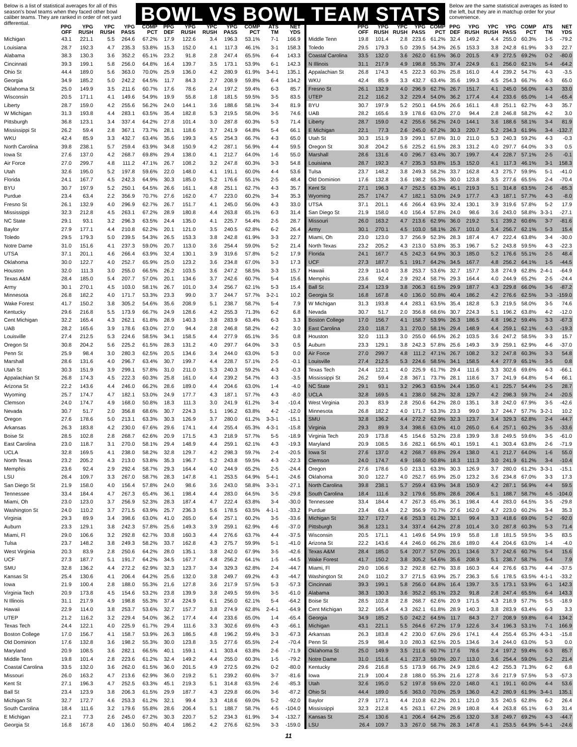Below is a list of statistical averages for all of this season's bowl teams when they faced other bowl caliber teams. They are ranked in order of net yard differential.
BOWL VS BOWL TEAM STATS
Below are the same statistical averages as listed to the left, but they are in matchup order for your convenience.
| | PPG OFF | YPG RUSH | YPC RUSH | YPG PASS | COMP PCT | PPG DEF | YPG RUSH | YPC RUSH | YPG PASS | COMP PCT | ATS TM | NET YDS |
| --- | --- | --- | --- | --- | --- | --- | --- | --- | --- | --- | --- | --- |
| Michigan | 43.1 | 221.1 | 5.5 | 264.6 | 67.2% | 17.9 | 122.6 | 3.4 | 196.3 | 53.1% | 7-1 | 166.9 |
| Louisiana | 28.7 | 192.3 | 4.7 | 235.3 | 53.8% | 15.3 | 152.0 | 4.1 | 117.3 | 46.1% | 3-1 | 158.3 |
| Alabama | 38.3 | 130.3 | 3.6 | 352.2 | 65.1% | 23.2 | 91.8 | 2.8 | 247.4 | 65.5% | 6-4 | 143.3 |
| Cincinnati | 39.3 | 199.1 | 5.8 | 256.0 | 64.8% | 16.4 | 139.7 | 3.5 | 173.1 | 53.9% | 6-1 | 142.3 |
| Ohio St | 44.4 | 189.0 | 5.6 | 363.0 | 70.0% | 25.9 | 136.0 | 4.2 | 280.9 | 61.9% | 3-4-1 | 135.1 |
| Georgia | 34.9 | 185.2 | 5.0 | 242.2 | 64.5% | 11.7 | 84.3 | 2.7 | 208.9 | 59.8% | 6-4 | 134.2 |
| Oklahoma St | 25.0 | 149.9 | 3.5 | 211.6 | 60.7% | 17.6 | 78.6 | 2.4 | 197.2 | 59.4% | 6-3 | 85.7 |
| Wisconsin | 20.5 | 171.1 | 4.1 | 149.6 | 54.9% | 19.9 | 55.8 | 1.8 | 181.5 | 59.5% | 3-5 | 83.5 |
| Liberty | 28.7 | 159.0 | 4.2 | 255.6 | 56.2% | 24.0 | 144.1 | 3.6 | 188.6 | 58.1% | 3-4 | 81.9 |
| W Michigan | 31.3 | 193.8 | 4.4 | 283.1 | 63.5% | 35.4 | 182.8 | 5.3 | 219.5 | 58.0% | 3-5 | 74.6 |
| Pittsburgh | 36.8 | 123.1 | 3.4 | 337.4 | 64.2% | 27.8 | 101.4 | 3.0 | 287.8 | 60.3% | 5-3 | 71.4 |
| Mississippi St | 26.2 | 59.4 | 2.8 | 367.1 | 73.7% | 28.1 | 118.6 | 3.7 | 241.9 | 64.8% | 5-4 | 66.1 |
| WKU | 42.4 | 85.9 | 3.3 | 432.7 | 63.4% | 35.6 | 199.3 | 4.5 | 254.3 | 66.7% | 4-3 | 65.0 |
| North Carolina | 39.8 | 238.1 | 5.7 | 259.4 | 63.9% | 34.8 | 150.9 | 4.2 | 287.1 | 56.9% | 4-4 | 59.5 |
| Iowa St | 27.6 | 137.0 | 4.2 | 268.7 | 69.8% | 29.4 | 138.0 | 4.1 | 212.7 | 64.0% | 1-6 | 55.0 |
| Air Force | 27.0 | 299.7 | 4.8 | 111.2 | 47.1% | 26.7 | 108.2 | 3.2 | 247.8 | 60.3% | 3-3 | 54.8 |
| Utah | 32.6 | 195.0 | 5.2 | 197.8 | 59.6% | 22.0 | 148.0 | 4.1 | 191.1 | 60.0% | 4-4 | 53.6 |
| Florida | 24.1 | 167.7 | 4.5 | 242.3 | 64.9% | 30.3 | 185.0 | 5.2 | 176.6 | 55.1% | 2-5 | 48.4 |
| BYU | 30.7 | 197.9 | 5.2 | 250.1 | 64.5% | 26.6 | 161.1 | 4.8 | 251.1 | 62.7% | 4-3 | 35.7 |
| Purdue | 23.4 | 63.4 | 2.2 | 356.9 | 70.7% | 27.6 | 162.0 | 4.7 | 223.0 | 60.2% | 3-4 | 35.3 |
| Fresno St | 26.1 | 132.9 | 4.0 | 296.9 | 62.7% | 26.7 | 151.7 | 4.1 | 245.0 | 56.0% | 4-3 | 33.0 |
| Mississippi | 32.3 | 212.8 | 4.5 | 263.1 | 67.2% | 28.9 | 180.8 | 4.4 | 263.8 | 65.1% | 6-3 | 31.4 |
| NC State | 29.1 | 93.1 | 3.2 | 296.3 | 63.5% | 24.4 | 135.0 | 4.1 | 225.7 | 54.4% | 2-5 | 28.7 |
| Baylor | 27.9 | 177.1 | 4.4 | 210.8 | 62.2% | 20.1 | 121.0 | 3.5 | 240.5 | 62.8% | 6-2 | 26.4 |
| Toledo | 29.5 | 179.3 | 5.0 | 239.5 | 54.3% | 26.5 | 153.3 | 3.8 | 242.8 | 61.9% | 3-3 | 22.7 |
| Notre Dame | 31.0 | 151.6 | 4.1 | 237.3 | 59.0% | 20.7 | 113.0 | 3.6 | 254.4 | 59.0% | 5-2 | 21.4 |
| UTSA | 37.1 | 201.1 | 4.6 | 266.4 | 63.9% | 32.4 | 130.1 | 3.9 | 319.6 | 57.8% | 5-2 | 17.9 |
| Oklahoma | 30.0 | 122.7 | 4.0 | 252.7 | 65.9% | 25.0 | 123.2 | 3.6 | 234.8 | 67.0% | 3-3 | 17.3 |
| Houston | 32.0 | 111.3 | 3.0 | 255.0 | 66.5% | 26.2 | 103.5 | 3.6 | 247.2 | 58.5% | 3-3 | 15.7 |
| Texas A&M | 28.4 | 185.0 | 5.4 | 207.7 | 57.0% | 20.1 | 134.6 | 3.7 | 242.6 | 60.7% | 5-4 | 15.6 |
| Army | 30.1 | 270.1 | 4.5 | 103.0 | 58.1% | 26.7 | 101.0 | 3.4 | 256.7 | 62.1% | 5-3 | 15.4 |
| Minnesota | 26.8 | 182.2 | 4.0 | 171.7 | 53.3% | 23.3 | 99.0 | 3.7 | 244.7 | 57.7% | 3-2-1 | 10.2 |
| Wake Forest | 41.7 | 150.2 | 3.8 | 305.2 | 54.6% | 35.6 | 208.9 | 5.1 | 238.7 | 58.7% | 5-4 | 7.9 |
| Kentucky | 29.6 | 216.8 | 5.5 | 173.9 | 66.7% | 24.9 | 128.6 | 4.2 | 255.3 | 71.3% | 6-2 | 6.8 |
| Cent Michigan | 32.2 | 165.4 | 4.3 | 262.1 | 61.8% | 28.9 | 140.3 | 3.8 | 283.9 | 63.4% | 6-3 | 3.3 |
| UAB | 28.2 | 165.6 | 3.9 | 178.6 | 63.0% | 27.0 | 94.4 | 2.8 | 246.8 | 58.2% | 4-2 | 3.0 |
| Louisville | 27.4 | 212.5 | 5.3 | 224.6 | 58.5% | 34.1 | 158.5 | 4.4 | 277.9 | 65.1% | 3-5 | 0.8 |
| Oregon St | 30.8 | 204.2 | 5.6 | 225.2 | 61.5% | 28.3 | 131.2 | 4.0 | 297.7 | 64.0% | 3-3 | 0.5 |
| Penn St | 25.9 | 98.4 | 3.0 | 280.3 | 62.5% | 20.5 | 134.6 | 3.4 | 244.0 | 63.0% | 5-3 | 0.0 |
| Marshall | 28.6 | 131.6 | 4.0 | 296.7 | 63.4% | 30.7 | 199.7 | 4.4 | 228.7 | 57.1% | 2-5 | -0.1 |
| Utah St | 30.3 | 151.9 | 3.9 | 299.1 | 57.8% | 31.0 | 211.0 | 5.3 | 240.3 | 59.2% | 4-3 | -0.3 |
| Appalachian St | 26.8 | 174.3 | 4.5 | 222.3 | 60.3% | 25.8 | 161.0 | 4.4 | 239.2 | 54.7% | 4-3 | -3.5 |
| Arizona St | 22.2 | 143.6 | 4.4 | 246.0 | 66.2% | 28.6 | 189.0 | 4.4 | 204.6 | 63.0% | 1-4 | -4.0 |
| Wyoming | 25.7 | 174.7 | 4.7 | 182.1 | 53.0% | 24.9 | 177.7 | 4.3 | 187.1 | 57.7% | 4-3 | -8.0 |
| Clemson | 24.0 | 174.7 | 4.9 | 168.0 | 50.8% | 18.3 | 111.3 | 3.0 | 241.9 | 61.2% | 3-4 | -10.4 |
| Nevada | 30.7 | 51.7 | 2.0 | 356.8 | 68.6% | 30.7 | 224.3 | 5.1 | 196.2 | 63.8% | 4-2 | -12.0 |
| Oregon | 27.6 | 178.6 | 5.0 | 213.1 | 63.3% | 30.3 | 126.9 | 3.7 | 280.0 | 61.2% | 3-3-1 | -15.1 |
| Arkansas | 26.3 | 183.8 | 4.2 | 230.0 | 67.6% | 29.6 | 174.1 | 4.4 | 255.4 | 65.3% | 4-3-1 | -15.8 |
| Boise St | 28.5 | 102.8 | 2.8 | 268.7 | 62.6% | 20.9 | 171.5 | 4.3 | 218.9 | 57.7% | 5-5 | -18.9 |
| East Carolina | 23.0 | 118.7 | 3.1 | 270.0 | 58.1% | 29.4 | 148.9 | 4.4 | 259.1 | 62.1% | 4-3 | -19.3 |
| UCLA | 32.8 | 169.5 | 4.1 | 238.0 | 58.2% | 32.8 | 129.7 | 4.2 | 298.3 | 59.7% | 2-4 | -20.5 |
| North Texas | 23.2 | 205.2 | 4.3 | 213.0 | 53.8% | 35.3 | 196.7 | 5.2 | 243.8 | 59.5% | 4-3 | -22.3 |
| Memphis | 23.6 | 92.4 | 2.9 | 292.4 | 58.7% | 29.3 | 164.4 | 4.0 | 244.9 | 65.2% | 2-5 | -24.4 |
| LSU | 26.4 | 109.7 | 3.3 | 267.0 | 58.7% | 28.3 | 147.8 | 4.1 | 253.5 | 64.9% | 5-4-1 | -24.6 |
| San Diego St | 21.9 | 158.0 | 4.0 | 156.4 | 57.8% | 24.0 | 98.6 | 3.6 | 243.0 | 58.8% | 3-3-1 | -27.1 |
| Tennessee | 33.4 | 184.4 | 4.7 | 267.3 | 65.4% | 36.1 | 198.4 | 4.4 | 283.0 | 64.5% | 3-5 | -29.8 |
| Miami, Oh | 23.0 | 123.0 | 3.7 | 256.9 | 52.3% | 28.3 | 187.4 | 4.7 | 222.4 | 63.8% | 3-4 | -30.0 |
| Washington St | 24.0 | 110.2 | 3.7 | 271.5 | 63.9% | 25.7 | 236.3 | 5.6 | 178.5 | 63.5% | 4-1-1 | -33.2 |
| Virginia | 29.3 | 89.9 | 3.4 | 398.6 | 63.0% | 41.0 | 265.0 | 6.4 | 257.1 | 60.2% | 3-5 | -33.6 |
| Auburn | 23.3 | 129.1 | 3.8 | 242.3 | 57.8% | 25.6 | 149.3 | 3.9 | 259.1 | 62.9% | 4-6 | -37.0 |
| Miami, Fl | 29.0 | 106.6 | 3.2 | 292.8 | 62.7% | 33.8 | 160.3 | 4.4 | 276.6 | 63.7% | 4-4 | -37.5 |
| Tulsa | 23.7 | 148.2 | 3.8 | 249.3 | 58.2% | 33.7 | 162.8 | 4.3 | 275.7 | 59.9% | 5-1 | -41.0 |
| West Virginia | 20.3 | 83.9 | 2.8 | 250.6 | 64.2% | 28.0 | 135.1 | 3.8 | 242.0 | 67.9% | 3-5 | -42.6 |
| UCF | 27.3 | 187.7 | 5.1 | 191.7 | 64.2% | 34.5 | 167.7 | 4.8 | 256.2 | 64.1% | 1-5 | -44.5 |
| SMU | 32.8 | 136.2 | 4.4 | 272.2 | 62.9% | 32.3 | 123.7 | 3.4 | 329.3 | 62.8% | 2-4 | -44.7 |
| Kansas St | 25.4 | 130.6 | 4.1 | 206.4 | 64.2% | 25.6 | 132.0 | 3.8 | 249.7 | 69.2% | 4-3 | -44.7 |
| Iowa | 21.9 | 100.4 | 2.8 | 188.0 | 55.3% | 21.6 | 127.8 | 3.6 | 217.9 | 57.5% | 5-3 | -57.3 |
| Virginia Tech | 20.9 | 173.8 | 4.5 | 154.6 | 53.2% | 23.8 | 139.9 | 3.8 | 249.5 | 59.6% | 3-5 | -61.0 |
| N Illinois | 31.1 | 217.9 | 4.9 | 198.8 | 55.3% | 37.4 | 224.9 | 6.1 | 256.0 | 62.1% | 5-4 | -64.2 |
| Hawaii | 22.9 | 114.0 | 3.8 | 253.7 | 53.6% | 32.7 | 157.7 | 3.8 | 274.9 | 62.8% | 2-4-1 | -64.9 |
| UTEP | 21.2 | 116.2 | 3.2 | 229.4 | 54.0% | 36.2 | 177.4 | 4.4 | 233.6 | 65.0% | 1-4 | -65.4 |
| Texas Tech | 24.4 | 122.1 | 4.0 | 225.9 | 61.7% | 29.4 | 111.6 | 3.3 | 302.6 | 69.6% | 4-3 | -66.1 |
| Boston College | 17.0 | 156.7 | 4.1 | 158.7 | 53.9% | 26.3 | 186.5 | 4.8 | 196.2 | 59.4% | 3-3 | -67.3 |
| Old Dominion | 17.6 | 132.8 | 3.6 | 198.2 | 55.3% | 30.0 | 123.8 | 3.5 | 277.6 | 65.5% | 2-4 | -70.4 |
| Maryland | 20.9 | 108.5 | 3.6 | 282.1 | 66.5% | 40.1 | 159.1 | 4.1 | 303.4 | 63.8% | 2-6 | -71.9 |
| Middle Tenn | 19.8 | 101.4 | 2.8 | 223.6 | 61.2% | 32.4 | 149.2 | 4.4 | 255.0 | 60.3% | 1-5 | -79.2 |
| Coastal Carolina | 33.5 | 132.0 | 3.6 | 262.0 | 61.5% | 36.0 | 201.5 | 4.9 | 272.5 | 69.2% | 0-2 | -80.0 |
| Missouri | 26.0 | 163.2 | 4.7 | 213.6 | 62.9% | 36.0 | 219.2 | 5.1 | 239.2 | 60.6% | 3-7 | -81.6 |
| Kent St | 27.1 | 196.3 | 4.7 | 252.5 | 63.3% | 45.1 | 219.3 | 5.1 | 314.8 | 63.5% | 2-6 | -85.3 |
| Ball St | 23.4 | 123.9 | 3.8 | 206.3 | 61.5% | 29.9 | 187.7 | 4.3 | 229.8 | 66.0% | 3-6 | -87.2 |
| Michigan St | 32.7 | 172.7 | 4.6 | 253.3 | 61.2% | 32.1 | 99.4 | 3.3 | 418.6 | 69.0% | 5-2 | -92.0 |
| South Carolina | 18.4 | 111.6 | 3.2 | 179.6 | 55.8% | 28.6 | 206.4 | 5.1 | 188.7 | 58.7% | 4-5 | -104.0 |
| E Michigan | 22.1 | 77.3 | 2.6 | 245.0 | 67.2% | 30.3 | 220.7 | 5.2 | 234.3 | 61.9% | 3-4 | -132.7 |
| Georgia St | 16.8 | 167.8 | 4.0 | 136.0 | 50.8% | 40.4 | 186.2 | 4.2 | 276.6 | 62.5% | 3-3 | -159.0 |
| | PPG OFF | YPG RUSH | YPC RUSH | YPG PASS | COMP PCT | PPG DEF | YPG RUSH | YPC RUSH | YPG PASS | COMP PCT | ATS TM | NET YDS |
| --- | --- | --- | --- | --- | --- | --- | --- | --- | --- | --- | --- | --- |
| Middle Tenn | 19.8 | 101.4 | 2.8 | 223.6 | 61.2% | 32.4 | 149.2 | 4.4 | 255.0 | 60.3% | 1-5 | -79.2 |
| Toledo | 29.5 | 179.3 | 5.0 | 239.5 | 54.3% | 26.5 | 153.3 | 3.8 | 242.8 | 61.9% | 3-3 | 22.7 |
| Coastal Carolina | 33.5 | 132.0 | 3.6 | 262.0 | 61.5% | 36.0 | 201.5 | 4.9 | 272.5 | 69.2% | 0-2 | -80.0 |
| N Illinois | 31.1 | 217.9 | 4.9 | 198.8 | 55.3% | 37.4 | 224.9 | 6.1 | 256.0 | 62.1% | 5-4 | -64.2 |
| Appalachian St | 26.8 | 174.3 | 4.5 | 222.3 | 60.3% | 25.8 | 161.0 | 4.4 | 239.2 | 54.7% | 4-3 | -3.5 |
| WKU | 42.4 | 85.9 | 3.3 | 432.7 | 63.4% | 35.6 | 199.3 | 4.5 | 254.3 | 66.7% | 4-3 | 65.0 |
| Fresno St | 26.1 | 132.9 | 4.0 | 296.9 | 62.7% | 26.7 | 151.7 | 4.1 | 245.0 | 56.0% | 4-3 | 33.0 |
| UTEP | 21.2 | 116.2 | 3.2 | 229.4 | 54.0% | 36.2 | 177.4 | 4.4 | 233.6 | 65.0% | 1-4 | -65.4 |
| BYU | 30.7 | 197.9 | 5.2 | 250.1 | 64.5% | 26.6 | 161.1 | 4.8 | 251.1 | 62.7% | 4-3 | 35.7 |
| UAB | 28.2 | 165.6 | 3.9 | 178.6 | 63.0% | 27.0 | 94.4 | 2.8 | 246.8 | 58.2% | 4-2 | 3.0 |
| Liberty | 28.7 | 159.0 | 4.2 | 255.6 | 56.2% | 24.0 | 144.1 | 3.6 | 188.6 | 58.1% | 3-4 | 81.9 |
| E Michigan | 22.1 | 77.3 | 2.6 | 245.0 | 67.2% | 30.3 | 220.7 | 5.2 | 234.3 | 61.9% | 3-4 | -132.7 |
| Utah St | 30.3 | 151.9 | 3.9 | 299.1 | 57.8% | 31.0 | 211.0 | 5.3 | 240.3 | 59.2% | 4-3 | -0.3 |
| Oregon St | 30.8 | 204.2 | 5.6 | 225.2 | 61.5% | 28.3 | 131.2 | 4.0 | 297.7 | 64.0% | 3-3 | 0.5 |
| Marshall | 28.6 | 131.6 | 4.0 | 296.7 | 63.4% | 30.7 | 199.7 | 4.4 | 228.7 | 57.1% | 2-5 | -0.1 |
| Louisiana | 28.7 | 192.3 | 4.7 | 235.3 | 53.8% | 15.3 | 152.0 | 4.1 | 117.3 | 46.1% | 3-1 | 158.3 |
| Tulsa | 23.7 | 148.2 | 3.8 | 249.3 | 58.2% | 33.7 | 162.8 | 4.3 | 275.7 | 59.9% | 5-1 | -41.0 |
| Old Dominion | 17.6 | 132.8 | 3.6 | 198.2 | 55.3% | 30.0 | 123.8 | 3.5 | 277.6 | 65.5% | 2-4 | -70.4 |
| Kent St | 27.1 | 196.3 | 4.7 | 252.5 | 63.3% | 45.1 | 219.3 | 5.1 | 314.8 | 63.5% | 2-6 | -85.3 |
| Wyoming | 25.7 | 174.7 | 4.7 | 182.1 | 53.0% | 24.9 | 177.7 | 4.3 | 187.1 | 57.7% | 4-3 | -8.0 |
| UTSA | 37.1 | 201.1 | 4.6 | 266.4 | 63.9% | 32.4 | 130.1 | 3.9 | 319.6 | 57.8% | 5-2 | 17.9 |
| San Diego St | 21.9 | 158.0 | 4.0 | 156.4 | 57.8% | 24.0 | 98.6 | 3.6 | 243.0 | 58.8% | 3-3-1 | -27.1 |
| Missouri | 26.0 | 163.2 | 4.7 | 213.6 | 62.9% | 36.0 | 219.2 | 5.1 | 239.2 | 60.6% | 3-7 | -81.6 |
| Army | 30.1 | 270.1 | 4.5 | 103.0 | 58.1% | 26.7 | 101.0 | 3.4 | 256.7 | 62.1% | 5-3 | 15.4 |
| Miami, Oh | 23.0 | 123.0 | 3.7 | 256.9 | 52.3% | 28.3 | 187.4 | 4.7 | 222.4 | 63.8% | 3-4 | -30.0 |
| North Texas | 23.2 | 205.2 | 4.3 | 213.0 | 53.8% | 35.3 | 196.7 | 5.2 | 243.8 | 59.5% | 4-3 | -22.3 |
| Florida | 24.1 | 167.7 | 4.5 | 242.3 | 64.9% | 30.3 | 185.0 | 5.2 | 176.6 | 55.1% | 2-5 | 48.4 |
| UCF | 27.3 | 187.7 | 5.1 | 191.7 | 64.2% | 34.5 | 167.7 | 4.8 | 256.2 | 64.1% | 1-5 | -44.5 |
| Hawaii | 22.9 | 114.0 | 3.8 | 253.7 | 53.6% | 32.7 | 157.7 | 3.8 | 274.9 | 62.8% | 2-4-1 | -64.9 |
| Memphis | 23.6 | 92.4 | 2.9 | 292.4 | 58.7% | 29.3 | 164.4 | 4.0 | 244.9 | 65.2% | 2-5 | -24.4 |
| Ball St | 23.4 | 123.9 | 3.8 | 206.3 | 61.5% | 29.9 | 187.7 | 4.3 | 229.8 | 66.0% | 3-6 | -87.2 |
| Georgia St | 16.8 | 167.8 | 4.0 | 136.0 | 50.8% | 40.4 | 186.2 | 4.2 | 276.6 | 62.5% | 3-3 | -159.0 |
| W Michigan | 31.3 | 193.8 | 4.4 | 283.1 | 63.5% | 35.4 | 182.8 | 5.3 | 219.5 | 58.0% | 3-5 | 74.6 |
| Nevada | 30.7 | 51.7 | 2.0 | 356.8 | 68.6% | 30.7 | 224.3 | 5.1 | 196.2 | 63.8% | 4-2 | -12.0 |
| Boston College | 17.0 | 156.7 | 4.1 | 158.7 | 53.9% | 26.3 | 186.5 | 4.8 | 196.2 | 59.4% | 3-3 | -67.3 |
| East Carolina | 23.0 | 118.7 | 3.1 | 270.0 | 58.1% | 29.4 | 148.9 | 4.4 | 259.1 | 62.1% | 4-3 | -19.3 |
| Houston | 32.0 | 111.3 | 3.0 | 255.0 | 66.5% | 26.2 | 103.5 | 3.6 | 247.2 | 58.5% | 3-3 | 15.7 |
| Auburn | 23.3 | 129.1 | 3.8 | 242.3 | 57.8% | 25.6 | 149.3 | 3.9 | 259.1 | 62.9% | 4-6 | -37.0 |
| Air Force | 27.0 | 299.7 | 4.8 | 111.2 | 47.1% | 26.7 | 108.2 | 3.2 | 247.8 | 60.3% | 3-3 | 54.8 |
| Louisville | 27.4 | 212.5 | 5.3 | 224.6 | 58.5% | 34.1 | 158.5 | 4.4 | 277.9 | 65.1% | 3-5 | 0.8 |
| Texas Tech | 24.4 | 122.1 | 4.0 | 225.9 | 61.7% | 29.4 | 111.6 | 3.3 | 302.6 | 69.6% | 4-3 | -66.1 |
| Mississippi St | 26.2 | 59.4 | 2.8 | 367.1 | 73.7% | 28.1 | 118.6 | 3.7 | 241.9 | 64.8% | 5-4 | 66.1 |
| NC State | 29.1 | 93.1 | 3.2 | 296.3 | 63.5% | 24.4 | 135.0 | 4.1 | 225.7 | 54.4% | 2-5 | 28.7 |
| UCLA | 32.8 | 169.5 | 4.1 | 238.0 | 58.2% | 32.8 | 129.7 | 4.2 | 298.3 | 59.7% | 2-4 | -20.5 |
| West Virginia | 20.3 | 83.9 | 2.8 | 250.6 | 64.2% | 28.0 | 135.1 | 3.8 | 242.0 | 67.9% | 3-5 | -42.6 |
| Minnesota | 26.8 | 182.2 | 4.0 | 171.7 | 53.3% | 23.3 | 99.0 | 3.7 | 244.7 | 57.7% | 3-2-1 | 10.2 |
| SMU | 32.8 | 136.2 | 4.4 | 272.2 | 62.9% | 32.3 | 123.7 | 3.4 | 329.3 | 62.8% | 2-4 | -44.7 |
| Virginia | 29.3 | 89.9 | 3.4 | 398.6 | 63.0% | 41.0 | 265.0 | 6.4 | 257.1 | 60.2% | 3-5 | -33.6 |
| Virginia Tech | 20.9 | 173.8 | 4.5 | 154.6 | 53.2% | 23.8 | 139.9 | 3.8 | 249.5 | 59.6% | 3-5 | -61.0 |
| Maryland | 20.9 | 108.5 | 3.6 | 282.1 | 66.5% | 40.1 | 159.1 | 4.1 | 303.4 | 63.8% | 2-6 | -71.9 |
| Iowa St | 27.6 | 137.0 | 4.2 | 268.7 | 69.8% | 29.4 | 138.0 | 4.1 | 212.7 | 64.0% | 1-6 | 55.0 |
| Clemson | 24.0 | 174.7 | 4.9 | 168.0 | 50.8% | 18.3 | 111.3 | 3.0 | 241.9 | 61.2% | 3-4 | -10.4 |
| Oregon | 27.6 | 178.6 | 5.0 | 213.1 | 63.3% | 30.3 | 126.9 | 3.7 | 280.0 | 61.2% | 3-3-1 | -15.1 |
| Oklahoma | 30.0 | 122.7 | 4.0 | 252.7 | 65.9% | 25.0 | 123.2 | 3.6 | 234.8 | 67.0% | 3-3 | 17.3 |
| North Carolina | 39.8 | 238.1 | 5.7 | 259.4 | 63.9% | 34.8 | 150.9 | 4.2 | 287.1 | 56.9% | 4-4 | 59.5 |
| South Carolina | 18.4 | 111.6 | 3.2 | 179.6 | 55.8% | 28.6 | 206.4 | 5.1 | 188.7 | 58.7% | 4-5 | -104.0 |
| Tennessee | 33.4 | 184.4 | 4.7 | 267.3 | 65.4% | 36.1 | 198.4 | 4.4 | 283.0 | 64.5% | 3-5 | -29.8 |
| Purdue | 23.4 | 63.4 | 2.2 | 356.9 | 70.7% | 27.6 | 162.0 | 4.7 | 223.0 | 60.2% | 3-4 | 35.3 |
| Michigan St | 32.7 | 172.7 | 4.6 | 253.3 | 61.2% | 32.1 | 99.4 | 3.3 | 418.6 | 69.0% | 5-2 | -92.0 |
| Pittsburgh | 36.8 | 123.1 | 3.4 | 337.4 | 64.2% | 27.8 | 101.4 | 3.0 | 287.8 | 60.3% | 5-3 | 71.4 |
| Wisconsin | 20.5 | 171.1 | 4.1 | 149.6 | 54.9% | 19.9 | 55.8 | 1.8 | 181.5 | 59.5% | 3-5 | 83.5 |
| Arizona St | 22.2 | 143.6 | 4.4 | 246.0 | 66.2% | 28.6 | 189.0 | 4.4 | 204.6 | 63.0% | 1-4 | -4.0 |
| Texas A&M | 28.4 | 185.0 | 5.4 | 207.7 | 57.0% | 20.1 | 134.6 | 3.7 | 242.6 | 60.7% | 5-4 | 15.6 |
| Wake Forest | 41.7 | 150.2 | 3.8 | 305.2 | 54.6% | 35.6 | 208.9 | 5.1 | 238.7 | 58.7% | 5-4 | 7.9 |
| Miami, Fl | 29.0 | 106.6 | 3.2 | 292.8 | 62.7% | 33.8 | 160.3 | 4.4 | 276.6 | 63.7% | 4-4 | -37.5 |
| Washington St | 24.0 | 110.2 | 3.7 | 271.5 | 63.9% | 25.7 | 236.3 | 5.6 | 178.5 | 63.5% | 4-1-1 | -33.2 |
| Cincinnati | 39.3 | 199.1 | 5.8 | 256.0 | 64.8% | 16.4 | 139.7 | 3.5 | 173.1 | 53.9% | 6-1 | 142.3 |
| Alabama | 38.3 | 130.3 | 3.6 | 352.2 | 65.1% | 23.2 | 91.8 | 2.8 | 247.4 | 65.5% | 6-4 | 143.3 |
| Boise St | 28.5 | 102.8 | 2.8 | 268.7 | 62.6% | 20.9 | 171.5 | 4.3 | 218.9 | 57.7% | 5-5 | -18.9 |
| Cent Michigan | 32.2 | 165.4 | 4.3 | 262.1 | 61.8% | 28.9 | 140.3 | 3.8 | 283.9 | 63.4% | 6-3 | 3.3 |
| Georgia | 34.9 | 185.2 | 5.0 | 242.2 | 64.5% | 11.7 | 84.3 | 2.7 | 208.9 | 59.8% | 6-4 | 134.2 |
| Michigan | 43.1 | 221.1 | 5.5 | 264.6 | 67.2% | 17.9 | 122.6 | 3.4 | 196.3 | 53.1% | 7-1 | 166.9 |
| Arkansas | 26.3 | 183.8 | 4.2 | 230.0 | 67.6% | 29.6 | 174.1 | 4.4 | 255.4 | 65.3% | 4-3-1 | -15.8 |
| Penn St | 25.9 | 98.4 | 3.0 | 280.3 | 62.5% | 20.5 | 134.6 | 3.4 | 244.0 | 63.0% | 5-3 | 0.0 |
| Oklahoma St | 25.0 | 149.9 | 3.5 | 211.6 | 60.7% | 17.6 | 78.6 | 2.4 | 197.2 | 59.4% | 6-3 | 85.7 |
| Notre Dame | 31.0 | 151.6 | 4.1 | 237.3 | 59.0% | 20.7 | 113.0 | 3.6 | 254.4 | 59.0% | 5-2 | 21.4 |
| Kentucky | 29.6 | 216.8 | 5.5 | 173.9 | 66.7% | 24.9 | 128.6 | 4.2 | 255.3 | 71.3% | 6-2 | 6.8 |
| Iowa | 21.9 | 100.4 | 2.8 | 188.0 | 55.3% | 21.6 | 127.8 | 3.6 | 217.9 | 57.5% | 5-3 | -57.3 |
| Utah | 32.6 | 195.0 | 5.2 | 197.8 | 59.6% | 22.0 | 148.0 | 4.1 | 191.1 | 60.0% | 4-4 | 53.6 |
| Ohio St | 44.4 | 189.0 | 5.6 | 363.0 | 70.0% | 25.9 | 136.0 | 4.2 | 280.9 | 61.9% | 3-4-1 | 135.1 |
| Baylor | 27.9 | 177.1 | 4.4 | 210.8 | 62.2% | 20.1 | 121.0 | 3.5 | 240.5 | 62.8% | 6-2 | 26.4 |
| Mississippi | 32.3 | 212.8 | 4.5 | 263.1 | 67.2% | 28.9 | 180.8 | 4.4 | 263.8 | 65.1% | 6-3 | 31.4 |
| Kansas St | 25.4 | 130.6 | 4.1 | 206.4 | 64.2% | 25.6 | 132.0 | 3.8 | 249.7 | 69.2% | 4-3 | -44.7 |
| LSU | 26.4 | 109.7 | 3.3 | 267.0 | 58.7% | 28.3 | 147.8 | 4.1 | 253.5 | 64.9% | 5-4-1 | -24.6 |
11